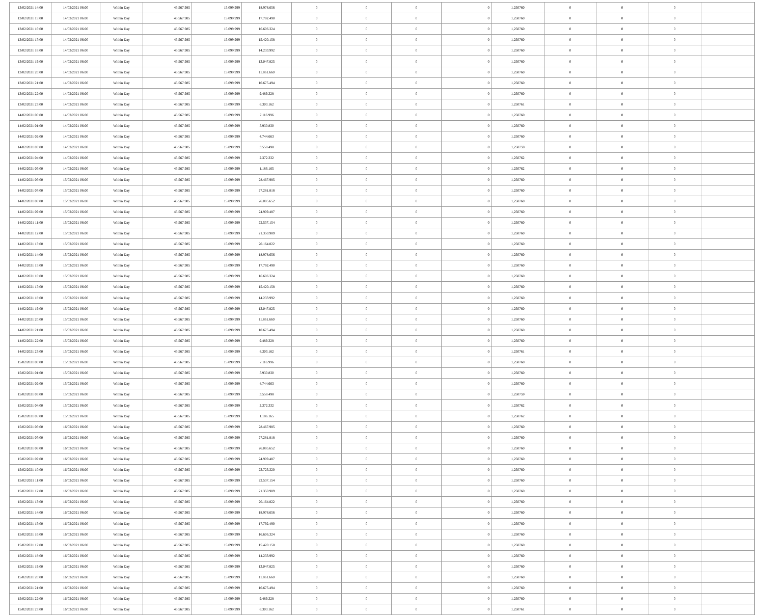| 13/02/2021 14:00 | 14/02/2021 06:00 | Within Day | 43.567.985 | 15.099.999 | 18.978.656 | 0 | 0 | 0 | 0 | 1,250760 | 0 | 0 | 0 | |
| 13/02/2021 15:00 | 14/02/2021 06:00 | Within Day | 43.567.985 | 15.099.999 | 17.792.490 | 0 | 0 | 0 | 0 | 1,250760 | 0 | 0 | 0 | |
| 13/02/2021 16:00 | 14/02/2021 06:00 | Within Day | 43.567.985 | 15.099.999 | 16.606.324 | 0 | 0 | 0 | 0 | 1,250760 | 0 | 0 | 0 | |
| 13/02/2021 17:00 | 14/02/2021 06:00 | Within Day | 43.567.985 | 15.099.999 | 15.420.158 | 0 | 0 | 0 | 0 | 1,250760 | 0 | 0 | 0 | |
| 13/02/2021 18:00 | 14/02/2021 06:00 | Within Day | 43.567.985 | 15.099.999 | 14.233.992 | 0 | 0 | 0 | 0 | 1,250760 | 0 | 0 | 0 | |
| 13/02/2021 19:00 | 14/02/2021 06:00 | Within Day | 43.567.985 | 15.099.999 | 13.047.825 | 0 | 0 | 0 | 0 | 1,250760 | 0 | 0 | 0 | |
| 13/02/2021 20:00 | 14/02/2021 06:00 | Within Day | 43.567.985 | 15.099.999 | 11.861.660 | 0 | 0 | 0 | 0 | 1,250760 | 0 | 0 | 0 | |
| 13/02/2021 21:00 | 14/02/2021 06:00 | Within Day | 43.567.985 | 15.099.999 | 10.675.494 | 0 | 0 | 0 | 0 | 1,250760 | 0 | 0 | 0 | |
| 13/02/2021 22:00 | 14/02/2021 06:00 | Within Day | 43.567.985 | 15.099.999 | 9.489.328 | 0 | 0 | 0 | 0 | 1,250760 | 0 | 0 | 0 | |
| 13/02/2021 23:00 | 14/02/2021 06:00 | Within Day | 43.567.985 | 15.099.999 | 8.303.162 | 0 | 0 | 0 | 0 | 1,250761 | 0 | 0 | 0 | |
| 14/02/2021 00:00 | 14/02/2021 06:00 | Within Day | 43.567.985 | 15.099.999 | 7.116.996 | 0 | 0 | 0 | 0 | 1,250760 | 0 | 0 | 0 | |
| 14/02/2021 01:00 | 14/02/2021 06:00 | Within Day | 43.567.985 | 15.099.999 | 5.930.830 | 0 | 0 | 0 | 0 | 1,250760 | 0 | 0 | 0 | |
| 14/02/2021 02:00 | 14/02/2021 06:00 | Within Day | 43.567.985 | 15.099.999 | 4.744.663 | 0 | 0 | 0 | 0 | 1,250760 | 0 | 0 | 0 | |
| 14/02/2021 03:00 | 14/02/2021 06:00 | Within Day | 43.567.985 | 15.099.999 | 3.558.498 | 0 | 0 | 0 | 0 | 1,250759 | 0 | 0 | 0 | |
| 14/02/2021 04:00 | 14/02/2021 06:00 | Within Day | 43.567.985 | 15.099.999 | 2.372.332 | 0 | 0 | 0 | 0 | 1,250762 | 0 | 0 | 0 | |
| 14/02/2021 05:00 | 14/02/2021 06:00 | Within Day | 43.567.985 | 15.099.999 | 1.186.165 | 0 | 0 | 0 | 0 | 1,250762 | 0 | 0 | 0 | |
| 14/02/2021 06:00 | 15/02/2021 06:00 | Within Day | 43.567.985 | 15.099.999 | 28.467.985 | 0 | 0 | 0 | 0 | 1,250760 | 0 | 0 | 0 | |
| 14/02/2021 07:00 | 15/02/2021 06:00 | Within Day | 43.567.985 | 15.099.999 | 27.281.818 | 0 | 0 | 0 | 0 | 1,250760 | 0 | 0 | 0 | |
| 14/02/2021 08:00 | 15/02/2021 06:00 | Within Day | 43.567.985 | 15.099.999 | 26.095.652 | 0 | 0 | 0 | 0 | 1,250760 | 0 | 0 | 0 | |
| 14/02/2021 09:00 | 15/02/2021 06:00 | Within Day | 43.567.985 | 15.099.999 | 24.909.487 | 0 | 0 | 0 | 0 | 1,250760 | 0 | 0 | 0 | |
| 14/02/2021 11:00 | 15/02/2021 06:00 | Within Day | 43.567.985 | 15.099.999 | 22.537.154 | 0 | 0 | 0 | 0 | 1,250760 | 0 | 0 | 0 | |
| 14/02/2021 12:00 | 15/02/2021 06:00 | Within Day | 43.567.985 | 15.099.999 | 21.350.989 | 0 | 0 | 0 | 0 | 1,250760 | 0 | 0 | 0 | |
| 14/02/2021 13:00 | 15/02/2021 06:00 | Within Day | 43.567.985 | 15.099.999 | 20.164.822 | 0 | 0 | 0 | 0 | 1,250760 | 0 | 0 | 0 | |
| 14/02/2021 14:00 | 15/02/2021 06:00 | Within Day | 43.567.985 | 15.099.999 | 18.978.656 | 0 | 0 | 0 | 0 | 1,250760 | 0 | 0 | 0 | |
| 14/02/2021 15:00 | 15/02/2021 06:00 | Within Day | 43.567.985 | 15.099.999 | 17.792.490 | 0 | 0 | 0 | 0 | 1,250760 | 0 | 0 | 0 | |
| 14/02/2021 16:00 | 15/02/2021 06:00 | Within Day | 43.567.985 | 15.099.999 | 16.606.324 | 0 | 0 | 0 | 0 | 1,250760 | 0 | 0 | 0 | |
| 14/02/2021 17:00 | 15/02/2021 06:00 | Within Day | 43.567.985 | 15.099.999 | 15.420.158 | 0 | 0 | 0 | 0 | 1,250760 | 0 | 0 | 0 | |
| 14/02/2021 18:00 | 15/02/2021 06:00 | Within Day | 43.567.985 | 15.099.999 | 14.233.992 | 0 | 0 | 0 | 0 | 1,250760 | 0 | 0 | 0 | |
| 14/02/2021 19:00 | 15/02/2021 06:00 | Within Day | 43.567.985 | 15.099.999 | 13.047.825 | 0 | 0 | 0 | 0 | 1,250760 | 0 | 0 | 0 | |
| 14/02/2021 20:00 | 15/02/2021 06:00 | Within Day | 43.567.985 | 15.099.999 | 11.861.660 | 0 | 0 | 0 | 0 | 1,250760 | 0 | 0 | 0 | |
| 14/02/2021 21:00 | 15/02/2021 06:00 | Within Day | 43.567.985 | 15.099.999 | 10.675.494 | 0 | 0 | 0 | 0 | 1,250760 | 0 | 0 | 0 | |
| 14/02/2021 22:00 | 15/02/2021 06:00 | Within Day | 43.567.985 | 15.099.999 | 9.489.328 | 0 | 0 | 0 | 0 | 1,250760 | 0 | 0 | 0 | |
| 14/02/2021 23:00 | 15/02/2021 06:00 | Within Day | 43.567.985 | 15.099.999 | 8.303.162 | 0 | 0 | 0 | 0 | 1,250761 | 0 | 0 | 0 | |
| 15/02/2021 00:00 | 15/02/2021 06:00 | Within Day | 43.567.985 | 15.099.999 | 7.116.996 | 0 | 0 | 0 | 0 | 1,250760 | 0 | 0 | 0 | |
| 15/02/2021 01:00 | 15/02/2021 06:00 | Within Day | 43.567.985 | 15.099.999 | 5.930.830 | 0 | 0 | 0 | 0 | 1,250760 | 0 | 0 | 0 | |
| 15/02/2021 02:00 | 15/02/2021 06:00 | Within Day | 43.567.985 | 15.099.999 | 4.744.663 | 0 | 0 | 0 | 0 | 1,250760 | 0 | 0 | 0 | |
| 15/02/2021 03:00 | 15/02/2021 06:00 | Within Day | 43.567.985 | 15.099.999 | 3.558.498 | 0 | 0 | 0 | 0 | 1,250759 | 0 | 0 | 0 | |
| 15/02/2021 04:00 | 15/02/2021 06:00 | Within Day | 43.567.985 | 15.099.999 | 2.372.332 | 0 | 0 | 0 | 0 | 1,250762 | 0 | 0 | 0 | |
| 15/02/2021 05:00 | 15/02/2021 06:00 | Within Day | 43.567.985 | 15.099.999 | 1.186.165 | 0 | 0 | 0 | 0 | 1,250762 | 0 | 0 | 0 | |
| 15/02/2021 06:00 | 16/02/2021 06:00 | Within Day | 43.567.985 | 15.099.999 | 28.467.985 | 0 | 0 | 0 | 0 | 1,250760 | 0 | 0 | 0 | |
| 15/02/2021 07:00 | 16/02/2021 06:00 | Within Day | 43.567.985 | 15.099.999 | 27.281.818 | 0 | 0 | 0 | 0 | 1,250760 | 0 | 0 | 0 | |
| 15/02/2021 08:00 | 16/02/2021 06:00 | Within Day | 43.567.985 | 15.099.999 | 26.095.652 | 0 | 0 | 0 | 0 | 1,250760 | 0 | 0 | 0 | |
| 15/02/2021 09:00 | 16/02/2021 06:00 | Within Day | 43.567.985 | 15.099.999 | 24.909.487 | 0 | 0 | 0 | 0 | 1,250760 | 0 | 0 | 0 | |
| 15/02/2021 10:00 | 16/02/2021 06:00 | Within Day | 43.567.985 | 15.099.999 | 23.723.320 | 0 | 0 | 0 | 0 | 1,250760 | 0 | 0 | 0 | |
| 15/02/2021 11:00 | 16/02/2021 06:00 | Within Day | 43.567.985 | 15.099.999 | 22.537.154 | 0 | 0 | 0 | 0 | 1,250760 | 0 | 0 | 0 | |
| 15/02/2021 12:00 | 16/02/2021 06:00 | Within Day | 43.567.985 | 15.099.999 | 21.350.989 | 0 | 0 | 0 | 0 | 1,250760 | 0 | 0 | 0 | |
| 15/02/2021 13:00 | 16/02/2021 06:00 | Within Day | 43.567.985 | 15.099.999 | 20.164.822 | 0 | 0 | 0 | 0 | 1,250760 | 0 | 0 | 0 | |
| 15/02/2021 14:00 | 16/02/2021 06:00 | Within Day | 43.567.985 | 15.099.999 | 18.978.656 | 0 | 0 | 0 | 0 | 1,250760 | 0 | 0 | 0 | |
| 15/02/2021 15:00 | 16/02/2021 06:00 | Within Day | 43.567.985 | 15.099.999 | 17.792.490 | 0 | 0 | 0 | 0 | 1,250760 | 0 | 0 | 0 | |
| 15/02/2021 16:00 | 16/02/2021 06:00 | Within Day | 43.567.985 | 15.099.999 | 16.606.324 | 0 | 0 | 0 | 0 | 1,250760 | 0 | 0 | 0 | |
| 15/02/2021 17:00 | 16/02/2021 06:00 | Within Day | 43.567.985 | 15.099.999 | 15.420.158 | 0 | 0 | 0 | 0 | 1,250760 | 0 | 0 | 0 | |
| 15/02/2021 18:00 | 16/02/2021 06:00 | Within Day | 43.567.985 | 15.099.999 | 14.233.992 | 0 | 0 | 0 | 0 | 1,250760 | 0 | 0 | 0 | |
| 15/02/2021 19:00 | 16/02/2021 06:00 | Within Day | 43.567.985 | 15.099.999 | 13.047.825 | 0 | 0 | 0 | 0 | 1,250760 | 0 | 0 | 0 | |
| 15/02/2021 20:00 | 16/02/2021 06:00 | Within Day | 43.567.985 | 15.099.999 | 11.861.660 | 0 | 0 | 0 | 0 | 1,250760 | 0 | 0 | 0 | |
| 15/02/2021 21:00 | 16/02/2021 06:00 | Within Day | 43.567.985 | 15.099.999 | 10.675.494 | 0 | 0 | 0 | 0 | 1,250760 | 0 | 0 | 0 | |
| 15/02/2021 22:00 | 16/02/2021 06:00 | Within Day | 43.567.985 | 15.099.999 | 9.489.328 | 0 | 0 | 0 | 0 | 1,250760 | 0 | 0 | 0 | |
| 15/02/2021 23:00 | 16/02/2021 06:00 | Within Day | 43.567.985 | 15.099.999 | 8.303.162 | 0 | 0 | 0 | 0 | 1,250761 | 0 | 0 | 0 | |